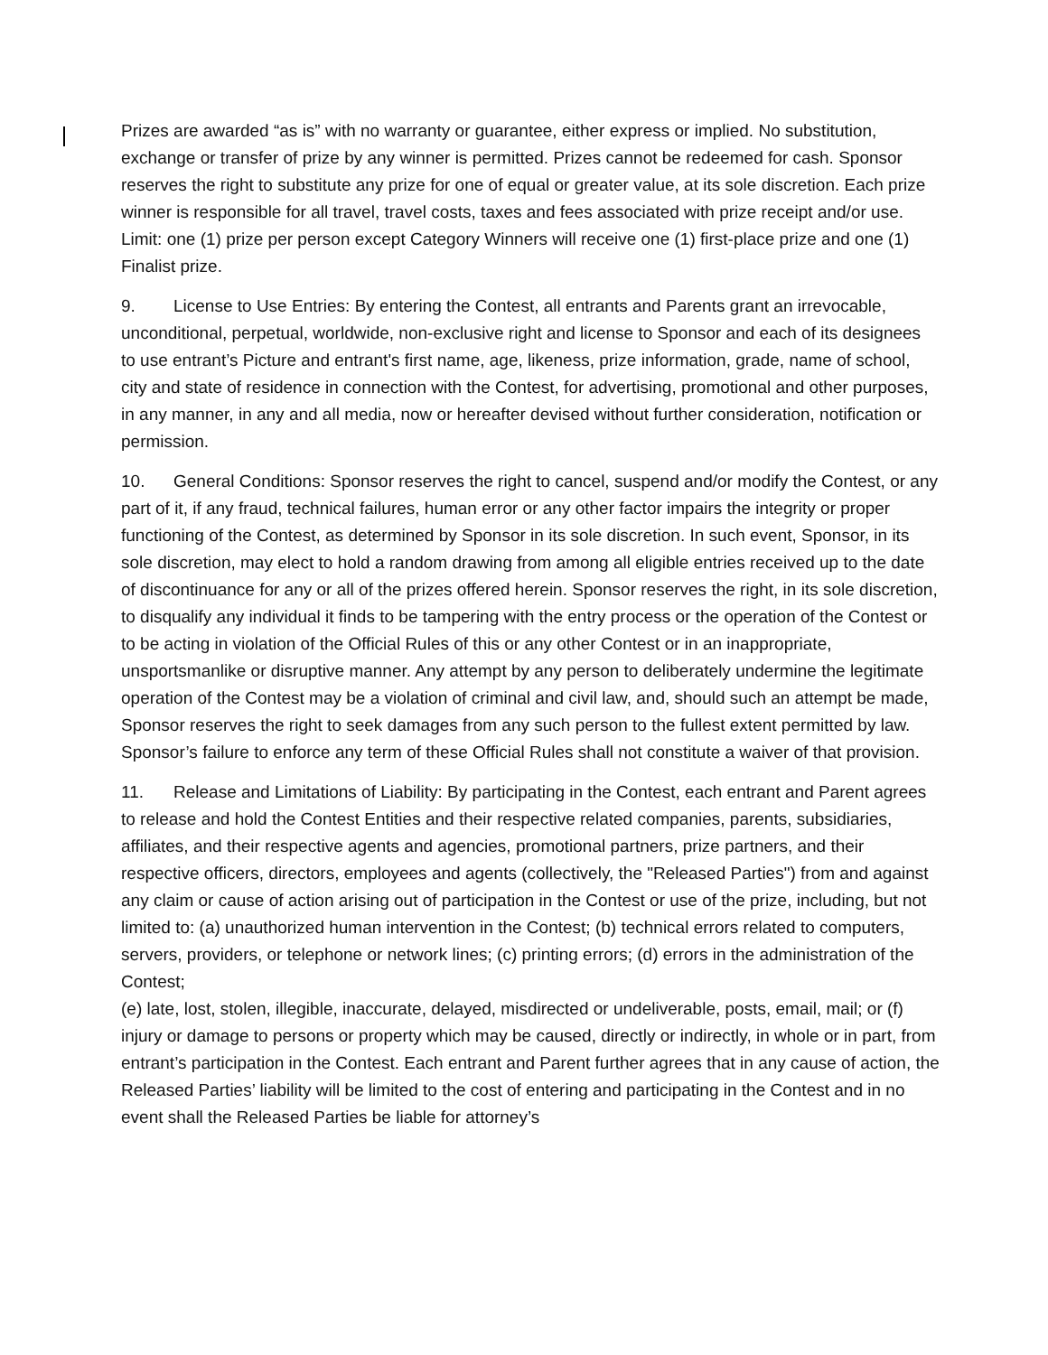Prizes are awarded “as is” with no warranty or guarantee, either express or implied. No substitution, exchange or transfer of prize by any winner is permitted. Prizes cannot be redeemed for cash. Sponsor reserves the right to substitute any prize for one of equal or greater value, at its sole discretion. Each prize winner is responsible for all travel, travel costs, taxes and fees associated with prize receipt and/or use. Limit: one (1) prize per person except Category Winners will receive one (1) first-place prize and one (1) Finalist prize.
9. License to Use Entries: By entering the Contest, all entrants and Parents grant an irrevocable, unconditional, perpetual, worldwide, non-exclusive right and license to Sponsor and each of its designees to use entrant’s Picture and entrant's first name, age, likeness, prize information, grade, name of school, city and state of residence in connection with the Contest, for advertising, promotional and other purposes, in any manner, in any and all media, now or hereafter devised without further consideration, notification or permission.
10. General Conditions: Sponsor reserves the right to cancel, suspend and/or modify the Contest, or any part of it, if any fraud, technical failures, human error or any other factor impairs the integrity or proper functioning of the Contest, as determined by Sponsor in its sole discretion. In such event, Sponsor, in its sole discretion, may elect to hold a random drawing from among all eligible entries received up to the date of discontinuance for any or all of the prizes offered herein. Sponsor reserves the right, in its sole discretion, to disqualify any individual it finds to be tampering with the entry process or the operation of the Contest or to be acting in violation of the Official Rules of this or any other Contest or in an inappropriate, unsportsmanlike or disruptive manner. Any attempt by any person to deliberately undermine the legitimate operation of the Contest may be a violation of criminal and civil law, and, should such an attempt be made, Sponsor reserves the right to seek damages from any such person to the fullest extent permitted by law. Sponsor’s failure to enforce any term of these Official Rules shall not constitute a waiver of that provision.
11. Release and Limitations of Liability: By participating in the Contest, each entrant and Parent agrees to release and hold the Contest Entities and their respective related companies, parents, subsidiaries, affiliates, and their respective agents and agencies, promotional partners, prize partners, and their respective officers, directors, employees and agents (collectively, the "Released Parties") from and against any claim or cause of action arising out of participation in the Contest or use of the prize, including, but not limited to: (a) unauthorized human intervention in the Contest; (b) technical errors related to computers, servers, providers, or telephone or network lines; (c) printing errors; (d) errors in the administration of the Contest;
(e) late, lost, stolen, illegible, inaccurate, delayed, misdirected or undeliverable, posts, email, mail; or (f) injury or damage to persons or property which may be caused, directly or indirectly, in whole or in part, from entrant’s participation in the Contest. Each entrant and Parent further agrees that in any cause of action, the Released Parties’ liability will be limited to the cost of entering and participating in the Contest and in no event shall the Released Parties be liable for attorney’s